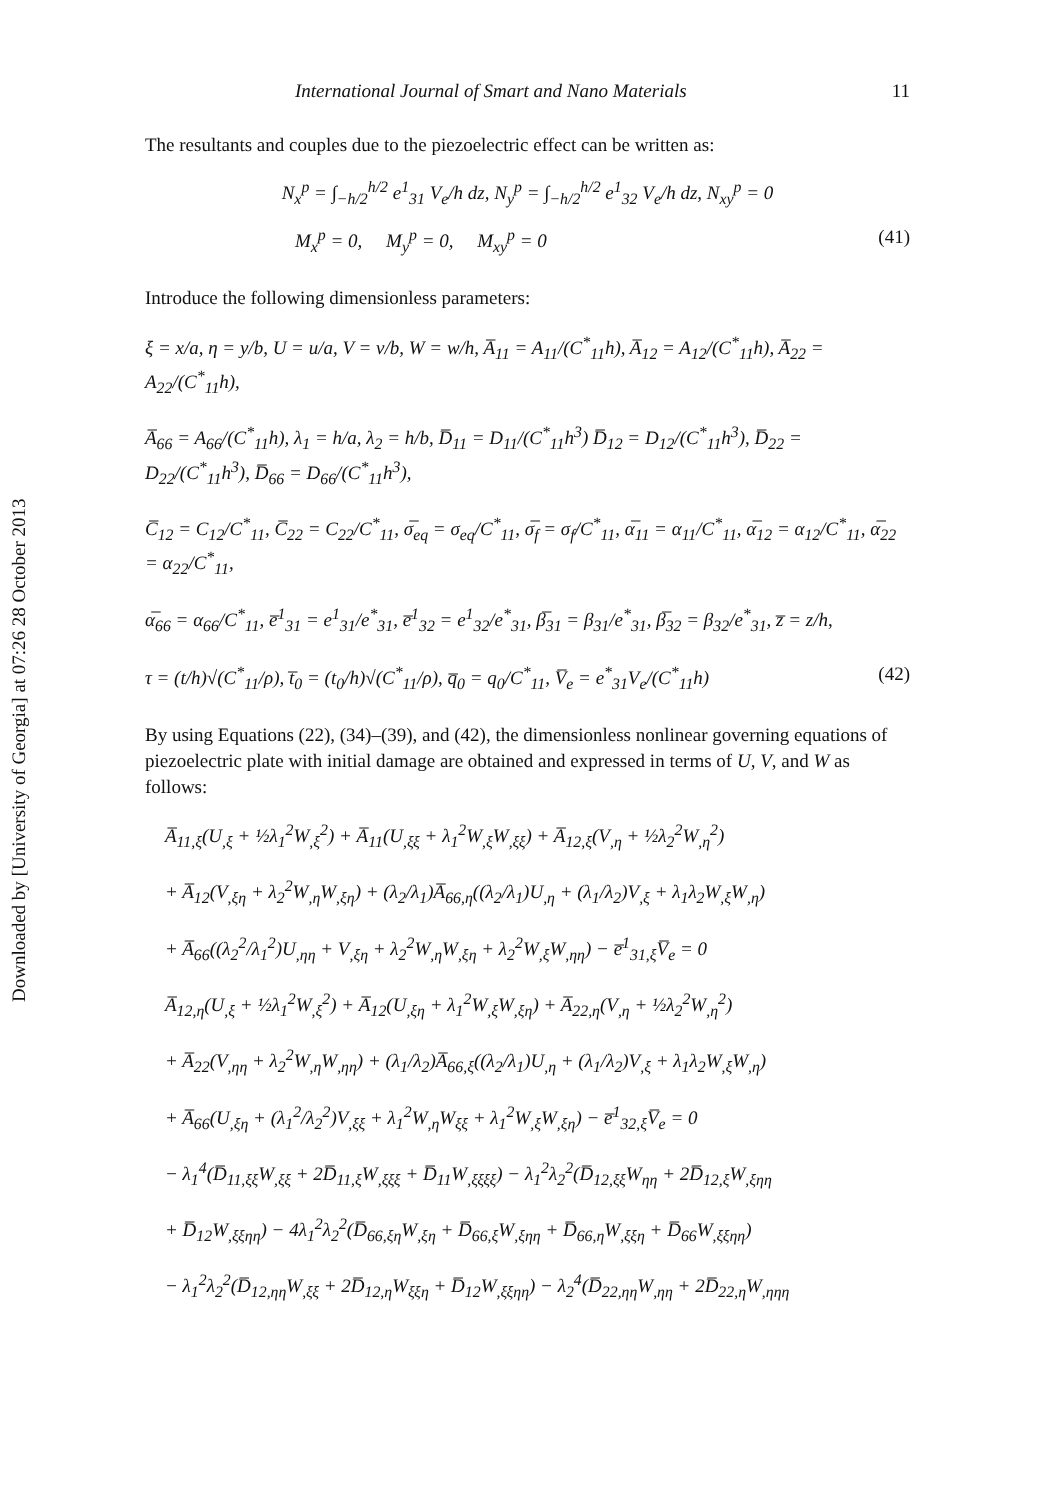Downloaded by [University of Georgia] at 07:26 28 October 2013
International Journal of Smart and Nano Materials 11
The resultants and couples due to the piezoelectric effect can be written as:
N<sub>x</sub><sup>p</sup> = ∫<sub>−h/2</sub><sup>h/2</sup> e<sup>1</sup><sub>31</sub> V<sub>e</sub>/h dz, N<sub>y</sub><sup>p</sup> = ∫<sub>−h/2</sub><sup>h/2</sup> e<sup>1</sup><sub>32</sub> V<sub>e</sub>/h dz, N<sub>xy</sub><sup>p</sup> = 0
M<sub>x</sub><sup>p</sup> = 0, M<sub>y</sub><sup>p</sup> = 0, M<sub>xy</sub><sup>p</sup> = 0 (41)
Introduce the following dimensionless parameters:
ξ = x/a, η = y/b, U = u/a, V = v/b, W = w/h, A̅<sub>11</sub> = A<sub>11</sub>/(C<sup>*</sup><sub>11</sub>h), A̅<sub>12</sub> = A<sub>12</sub>/(C<sup>*</sup><sub>11</sub>h), A̅<sub>22</sub> = A<sub>22</sub>/(C<sup>*</sup><sub>11</sub>h),
A̅<sub>66</sub> = A<sub>66</sub>/(C<sup>*</sup><sub>11</sub>h), λ<sub>1</sub> = h/a, λ<sub>2</sub> = h/b, D̅<sub>11</sub> = D<sub>11</sub>/(C<sup>*</sup><sub>11</sub>h<sup>3</sup>) D̅<sub>12</sub> = D<sub>12</sub>/(C<sup>*</sup><sub>11</sub>h<sup>3</sup>), D̅<sub>22</sub> = D<sub>22</sub>/(C<sup>*</sup><sub>11</sub>h<sup>3</sup>), D̅<sub>66</sub> = D<sub>66</sub>/(C<sup>*</sup><sub>11</sub>h<sup>3</sup>),
C̅<sub>12</sub> = C<sub>12</sub>/C<sup>*</sup><sub>11</sub>, C̅<sub>22</sub> = C<sub>22</sub>/C<sup>*</sup><sub>11</sub>, σ̅<sub>eq</sub> = σ<sub>eq</sub>/C<sup>*</sup><sub>11</sub>, σ̅<sub>f</sub> = σ<sub>f</sub>/C<sup>*</sup><sub>11</sub>, α̅<sub>11</sub> = α<sub>11</sub>/C<sup>*</sup><sub>11</sub>, α̅<sub>12</sub> = α<sub>12</sub>/C<sup>*</sup><sub>11</sub>, α̅<sub>22</sub> = α<sub>22</sub>/C<sup>*</sup><sub>11</sub>,
α̅<sub>66</sub> = α<sub>66</sub>/C<sup>*</sup><sub>11</sub>, e̅<sup>1</sup><sub>31</sub> = e<sup>1</sup><sub>31</sub>/e<sup>*</sup><sub>31</sub>, e̅<sup>1</sup><sub>32</sub> = e<sup>1</sup><sub>32</sub>/e<sup>*</sup><sub>31</sub>, β̅<sub>31</sub> = β<sub>31</sub>/e<sup>*</sup><sub>31</sub>, β̅<sub>32</sub> = β<sub>32</sub>/e<sup>*</sup><sub>31</sub>, z̅ = z/h,
τ = (t/h)√(C<sup>*</sup><sub>11</sub>/ρ), t̅<sub>0</sub> = (t<sub>0</sub>/h)√(C<sup>*</sup><sub>11</sub>/ρ), q̅<sub>0</sub> = q<sub>0</sub>/C<sup>*</sup><sub>11</sub>, V̅<sub>e</sub> = e<sup>*</sup><sub>31</sub>V<sub>e</sub>/(C<sup>*</sup><sub>11</sub>h) (42)
By using Equations (22), (34)–(39), and (42), the dimensionless nonlinear governing equations of piezoelectric plate with initial damage are obtained and expressed in terms of U, V, and W as follows:
A̅<sub>11,ξ</sub>(U<sub>,ξ</sub> + ½λ<sub>1</sub><sup>2</sup>W<sub>,ξ</sub><sup>2</sup>) + A̅<sub>11</sub>(U<sub>,ξξ</sub> + λ<sub>1</sub><sup>2</sup>W<sub>,ξ</sub>W<sub>,ξξ</sub>) + A̅<sub>12,ξ</sub>(V<sub>,η</sub> + ½λ<sub>2</sub><sup>2</sup>W<sub>,η</sub><sup>2</sup>)
+ A̅<sub>12</sub>(V<sub>,ξη</sub> + λ<sub>2</sub><sup>2</sup>W<sub>,η</sub>W<sub>,ξη</sub>) + (λ<sub>2</sub>/λ<sub>1</sub>)A̅<sub>66,η</sub>((λ<sub>2</sub>/λ<sub>1</sub>)U<sub>,η</sub> + (λ<sub>1</sub>/λ<sub>2</sub>)V<sub>,ξ</sub> + λ<sub>1</sub>λ<sub>2</sub>W<sub>,ξ</sub>W<sub>,η</sub>)
+ A̅<sub>66</sub>((λ<sub>2</sub><sup>2</sup>/λ<sub>1</sub><sup>2</sup>)U<sub>,ηη</sub> + V<sub>,ξη</sub> + λ<sub>2</sub><sup>2</sup>W<sub>,η</sub>W<sub>,ξη</sub> + λ<sub>2</sub><sup>2</sup>W<sub>,ξ</sub>W<sub>,ηη</sub>) − e̅<sup>1</sup><sub>31,ξ</sub>V̅<sub>e</sub> = 0
A̅<sub>12,η</sub>(U<sub>,ξ</sub> + ½λ<sub>1</sub><sup>2</sup>W<sub>,ξ</sub><sup>2</sup>) + A̅<sub>12</sub>(U<sub>,ξη</sub> + λ<sub>1</sub><sup>2</sup>W<sub>,ξ</sub>W<sub>,ξη</sub>) + A̅<sub>22,η</sub>(V<sub>,η</sub> + ½λ<sub>2</sub><sup>2</sup>W<sub>,η</sub><sup>2</sup>)
+ A̅<sub>22</sub>(V<sub>,ηη</sub> + λ<sub>2</sub><sup>2</sup>W<sub>,η</sub>W<sub>,ηη</sub>) + (λ<sub>1</sub>/λ<sub>2</sub>)A̅<sub>66,ξ</sub>((λ<sub>2</sub>/λ<sub>1</sub>)U<sub>,η</sub> + (λ<sub>1</sub>/λ<sub>2</sub>)V<sub>,ξ</sub> + λ<sub>1</sub>λ<sub>2</sub>W<sub>,ξ</sub>W<sub>,η</sub>)
+ A̅<sub>66</sub>(U<sub>,ξη</sub> + (λ<sub>1</sub><sup>2</sup>/λ<sub>2</sub><sup>2</sup>)V<sub>,ξξ</sub> + λ<sub>1</sub><sup>2</sup>W<sub>,η</sub>W<sub>ξξ</sub> + λ<sub>1</sub><sup>2</sup>W<sub>,ξ</sub>W<sub>,ξη</sub>) − e̅<sup>1</sup><sub>32,ξ</sub>V̅<sub>e</sub> = 0
− λ<sub>1</sub><sup>4</sup>(D̅<sub>11,ξξ</sub>W<sub>,ξξ</sub> + 2D̅<sub>11,ξ</sub>W<sub>,ξξξ</sub> + D̅<sub>11</sub>W<sub>,ξξξξ</sub>) − λ<sub>1</sub><sup>2</sup>λ<sub>2</sub><sup>2</sup>(D̅<sub>12,ξξ</sub>W<sub>ηη</sub> + 2D̅<sub>12,ξ</sub>W<sub>,ξηη</sub>
+ D̅<sub>12</sub>W<sub>,ξξηη</sub>) − 4λ<sub>1</sub><sup>2</sup>λ<sub>2</sub><sup>2</sup>(D̅<sub>66,ξη</sub>W<sub>,ξη</sub> + D̅<sub>66,ξ</sub>W<sub>,ξηη</sub> + D̅<sub>66,η</sub>W<sub>,ξξη</sub> + D̅<sub>66</sub>W<sub>,ξξηη</sub>)
− λ<sub>1</sub><sup>2</sup>λ<sub>2</sub><sup>2</sup>(D̅<sub>12,ηη</sub>W<sub>,ξξ</sub> + 2D̅<sub>12,η</sub>W<sub>ξξη</sub> + D̅<sub>12</sub>W<sub>,ξξηη</sub>) − λ<sub>2</sub><sup>4</sup>(D̅<sub>22,ηη</sub>W<sub>,ηη</sub> + 2D̅<sub>22,η</sub>W<sub>,ηηη</sub>